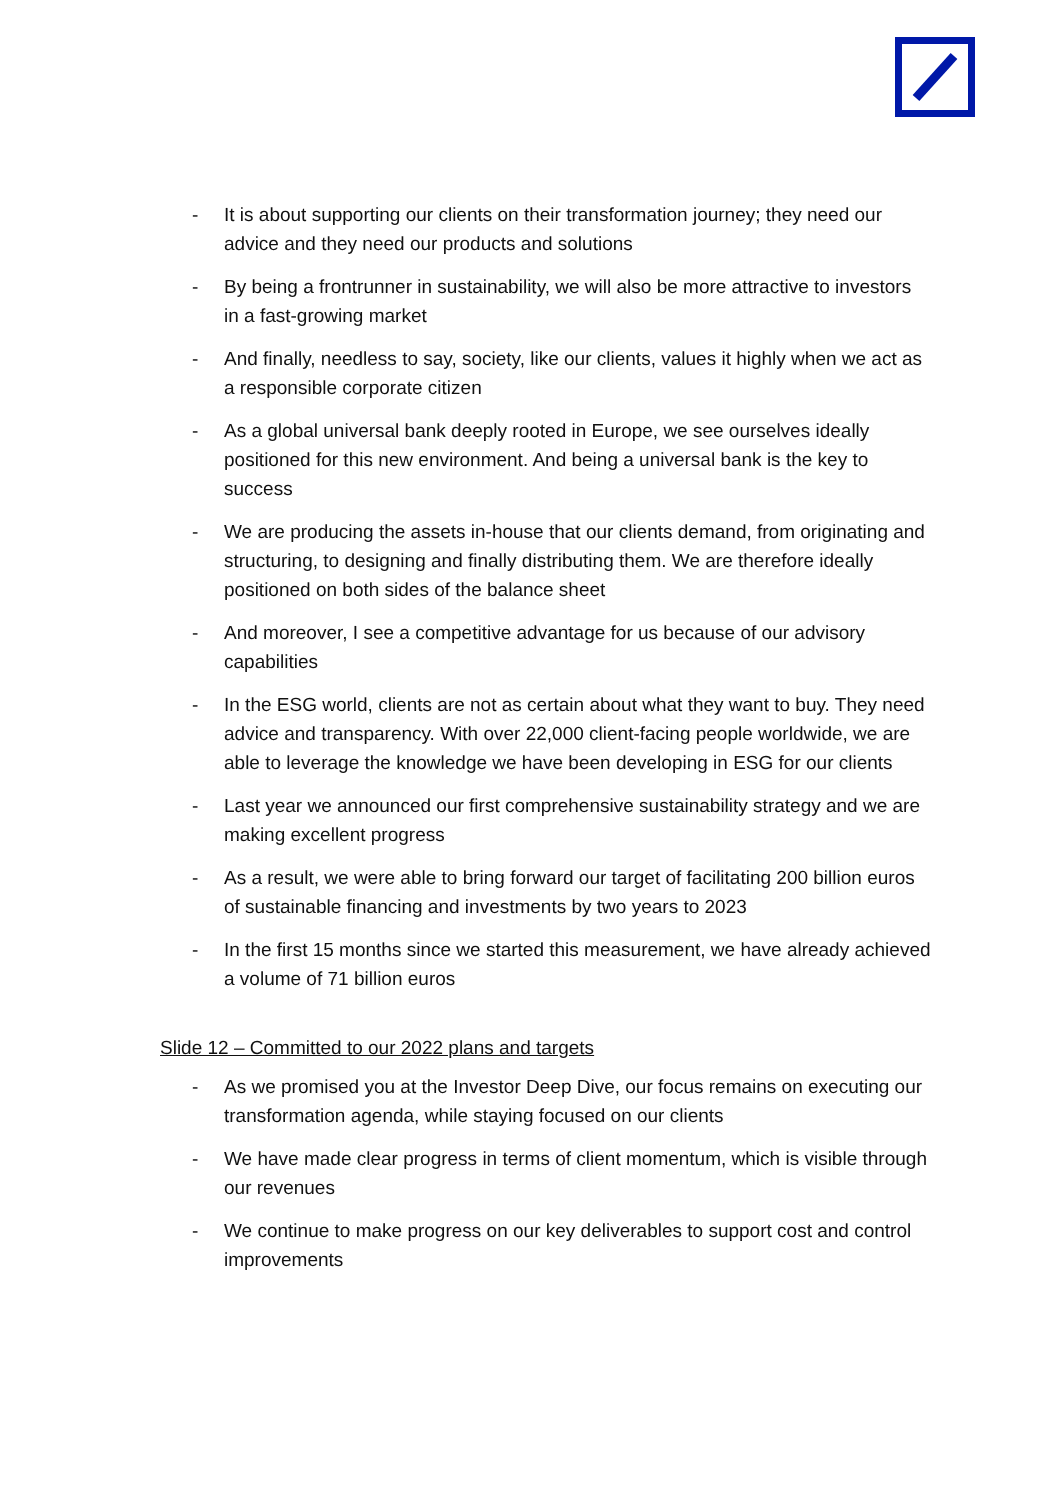- It is about supporting our clients on their transformation journey; they need our advice and they need our products and solutions
- By being a frontrunner in sustainability, we will also be more attractive to investors in a fast-growing market
- And finally, needless to say, society, like our clients, values it highly when we act as a responsible corporate citizen
- As a global universal bank deeply rooted in Europe, we see ourselves ideally positioned for this new environment. And being a universal bank is the key to success
- We are producing the assets in-house that our clients demand, from originating and structuring, to designing and finally distributing them. We are therefore ideally positioned on both sides of the balance sheet
- And moreover, I see a competitive advantage for us because of our advisory capabilities
- In the ESG world, clients are not as certain about what they want to buy. They need advice and transparency. With over 22,000 client-facing people worldwide, we are able to leverage the knowledge we have been developing in ESG for our clients
- Last year we announced our first comprehensive sustainability strategy and we are making excellent progress
- As a result, we were able to bring forward our target of facilitating 200 billion euros of sustainable financing and investments by two years to 2023
- In the first 15 months since we started this measurement, we have already achieved a volume of 71 billion euros
Slide 12 – Committed to our 2022 plans and targets
- As we promised you at the Investor Deep Dive, our focus remains on executing our transformation agenda, while staying focused on our clients
- We have made clear progress in terms of client momentum, which is visible through our revenues
- We continue to make progress on our key deliverables to support cost and control improvements